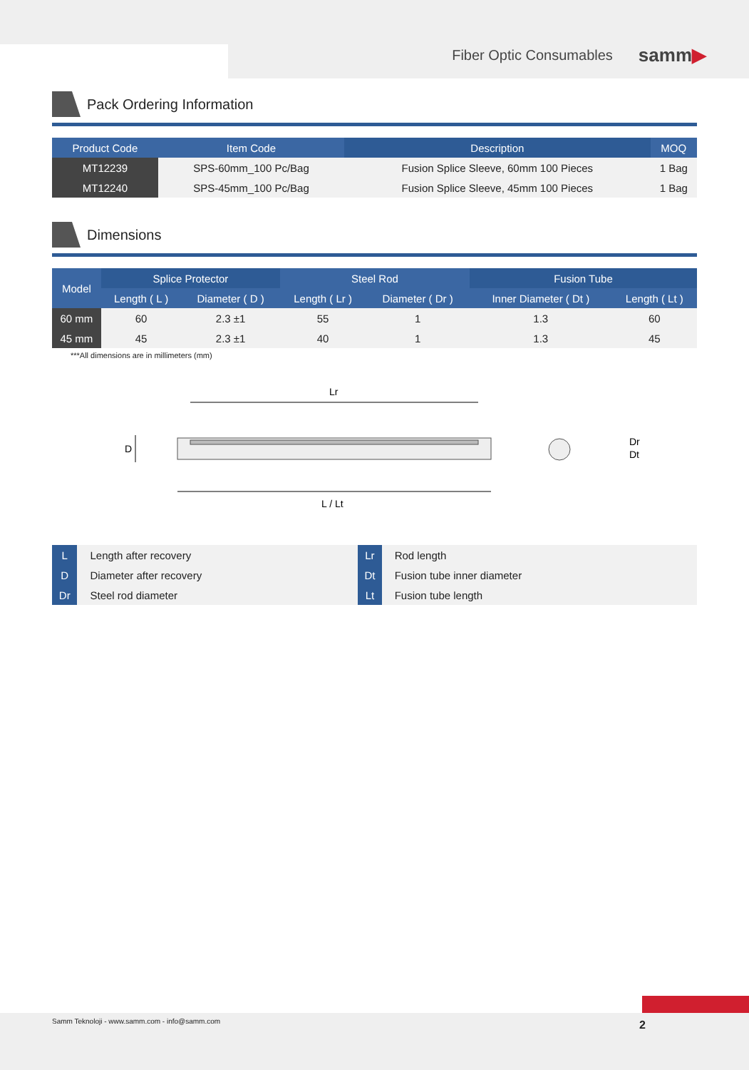Fiber Optic Consumables
samm▶
Pack Ordering Information
| Product Code | Item Code | Description | MOQ |
| --- | --- | --- | --- |
| MT12239 | SPS-60mm_100 Pc/Bag | Fusion Splice Sleeve, 60mm 100 Pieces | 1 Bag |
| MT12240 | SPS-45mm_100 Pc/Bag | Fusion Splice Sleeve, 45mm 100 Pieces | 1 Bag |
Dimensions
| Model | Splice Protector | | Steel Rod | | Fusion Tube | |
| --- | --- | --- | --- | --- | --- | --- |
| | Length ( L ) | Diameter ( D ) | Length ( Lr ) | Diameter ( Dr ) | Inner Diameter ( Dt ) | Length ( Lt ) |
| 60 mm | 60 | 2.3 ±1 | 55 | 1 | 1.3 | 60 |
| 45 mm | 45 | 2.3 ±1 | 40 | 1 | 1.3 | 45 |
***All dimensions are in millimeters (mm)
Lr
D
Dr
Dt
L / Lt
| L | Length after recovery | Lr | Rod length |
| D | Diameter after recovery | Dt | Fusion tube inner diameter |
| Dr | Steel rod diameter | Lt | Fusion tube length |
Samm Teknoloji - www.samm.com - info@samm.com 2